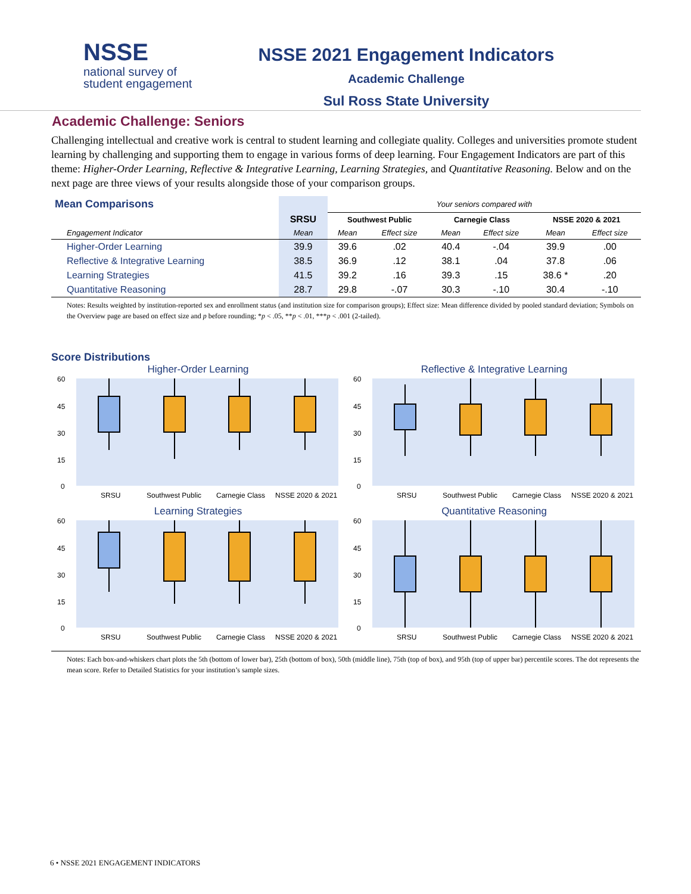NSSE
national survey of
student engagement
NSSE 2021 Engagement Indicators
Academic Challenge
Sul Ross State University
Academic Challenge: Seniors
Challenging intellectual and creative work is central to student learning and collegiate quality. Colleges and universities promote student learning by challenging and supporting them to engage in various forms of deep learning. Four Engagement Indicators are part of this theme: Higher-Order Learning, Reflective & Integrative Learning, Learning Strategies, and Quantitative Reasoning. Below and on the next page are three views of your results alongside those of your comparison groups.
| Mean Comparisons | | Your seniors compared with | | | | | |
| --- | --- | --- | --- | --- | --- | --- | --- |
| | SRSU | Southwest Public | | Carnegie Class | | NSSE 2020 & 2021 | |
| Engagement Indicator | Mean | Mean | Effect size | Mean | Effect size | Mean | Effect size |
| Higher-Order Learning | 39.9 | 39.6 | .02 | 40.4 | -.04 | 39.9 | .00 |
| Reflective & Integrative Learning | 38.5 | 36.9 | .12 | 38.1 | .04 | 37.8 | .06 |
| Learning Strategies | 41.5 | 39.2 | .16 | 39.3 | .15 | 38.6 * | .20 |
| Quantitative Reasoning | 28.7 | 29.8 | -.07 | 30.3 | -.10 | 30.4 | -.10 |
Notes: Results weighted by institution-reported sex and enrollment status (and institution size for comparison groups); Effect size: Mean difference divided by pooled standard deviation; Symbols on the Overview page are based on effect size and p before rounding; *p < .05, **p < .01, ***p < .001 (2-tailed).
Score Distributions
Higher-Order Learning
60
45
30
15
0
SRSU
Southwest Public
Carnegie Class
NSSE 2020 & 2021
Reflective & Integrative Learning
60
45
30
15
0
SRSU
Southwest Public
Carnegie Class
NSSE 2020 & 2021
Learning Strategies
60
45
30
15
0
SRSU
Southwest Public
Carnegie Class
NSSE 2020 & 2021
Quantitative Reasoning
60
45
30
15
0
SRSU
Southwest Public
Carnegie Class
NSSE 2020 & 2021
Notes: Each box-and-whiskers chart plots the 5th (bottom of lower bar), 25th (bottom of box), 50th (middle line), 75th (top of box), and 95th (top of upper bar) percentile scores. The dot represents the mean score. Refer to Detailed Statistics for your institution’s sample sizes.
6 • NSSE 2021 ENGAGEMENT INDICATORS